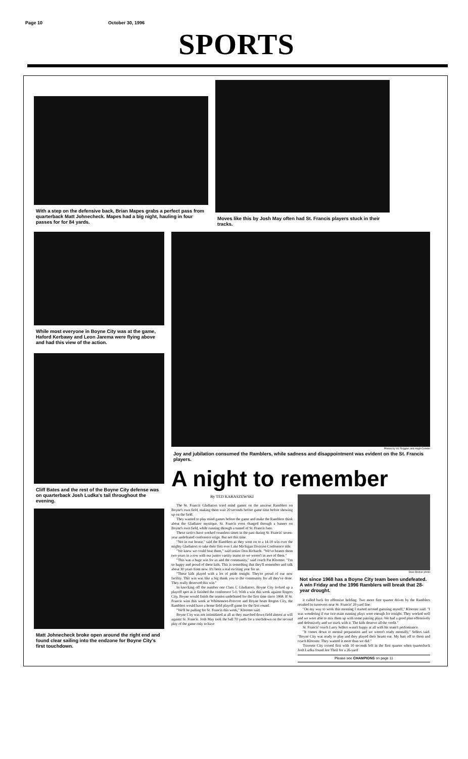Page 10 October 30, 1996
SPORTS
With a step on the defensive back, Brian Mapes grabs a perfect pass from quarterback Matt Johnecheck. Mapes had a big night, hauling in four passes for for 84 yards.
Moves like this by Josh May often had St. Francis players stuck in their tracks.
While most everyone in Boyne City was at the game, Haford Kerbawy and Leon Jarema were flying above and had this view of the action.
Cliff Bates and the rest of the Boyne City defense was on quarterback Josh Ludka's tail throughout the evening.
Matt Johnecheck broke open around the right end and found clear sailing into the endzone for Boyne City's first touchdown.
Photos by Vic Ruggles and Hugh Conklin
Joy and jubilation consumed the Ramblers, while sadness and disappointment was evident on the St. Francis players.
A night to remember
By TED KARASZEWSKI
The St. Francis Gladiators tried mind games on the anxious Ramblers on Boyne's own field, making them wait 20 seconds before game time before showing up on the field.
They wanted to play mind games before the game and make the Ramblers think about the Gladiator mystique. St. Francis even charged through a banner on Boyne's own field, while running through a tunnel of St. Francis fans.
Those tactics have worked countless times in the past during St. Francis' seven-year undefeated conference reign. But not this time.
"Not in our house," said the Ramblers as they went on to a 14-10 win over the mighty Gladiators to take their first ever Lake Michigan Division Conference title.
"We knew we could beat them," said senior Don Richards. "We've beaten them two years in a row with our junior varsity teams so we weren't in awe of them."
"This was a huge win for us and the community," said coach Pat Klooster. "I'm so happy and proud of these kids. This is something that they'll remember and talk about 30 years from now. It's been a real exciting year for us.
"These kids played with a lot of pride tonight. They're proud of our new facility. This win was like a big thank you to the community for all they've done. They really deserved this win."
In knocking off the number one Class C Gladiators, Boyne City locked up a playoff spot as it finished the conference 5-0. With a win this week against Rogers City, Boyne would finish the season undefeated for the first time since 1968. If St. Francis wins this week at Whittemore-Prescott and Boyne beats Rogers City, the Ramblers would have a home field playoff game for the first round.
"We'll be pulling for St. Francis this week," Klooster said.
Boyne City was not intimidated at all as they marched down field almost at will against St. Francis. Josh May took the ball 70 yards for a touchdown on the second play of the game only to have
Dave Bricker photo
Not since 1968 has a Boyne City team been undefeated. A win Friday and the 1996 Ramblers will break that 28-year drought.
it called back for offensive holding. Two more first quarter drives by the Ramblers resulted in turnovers near St. Francis' 20 yard line.
"On my way to work this morning I started second guessing myself," Klooster said. "I was wondering if our two main running plays were enough for tonight. They worked well and we were able to mix them up with some passing plays. We had a good plan offensively and defensively and we stuck with it. The kids deserve all the credit."
St. Francis' coach Larry Sellers wasn't happy at all with his team's performance.
"It comes down to mental preparation and we weren't ready mentally," Sellers said. "Boyne City was ready to play and they played their hearts out. My hats off to them and coach Klooster. They wanted it more than we did."
Traverse City scored first with 10 seconds left in the first quarter when quarterback Josh Ludka found Joe Theil for a 26-yard
Please see CHAMPIONS on page 11